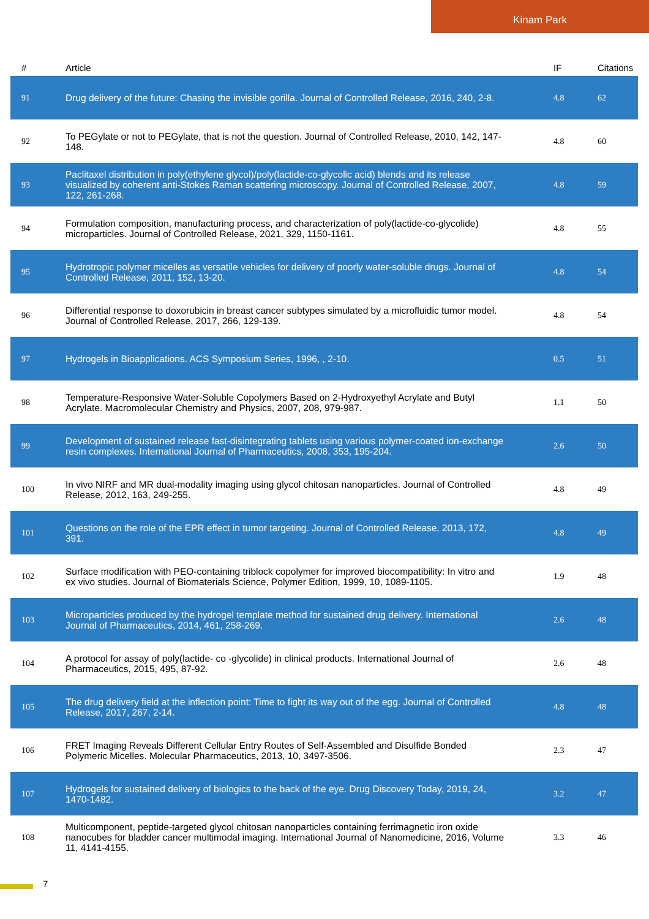Kinam Park
| # | Article | IF | Citations |
| --- | --- | --- | --- |
| 91 | Drug delivery of the future: Chasing the invisible gorilla. Journal of Controlled Release, 2016, 240, 2-8. | 4.8 | 62 |
| 92 | To PEGylate or not to PEGylate, that is not the question. Journal of Controlled Release, 2010, 142, 147-148. | 4.8 | 60 |
| 93 | Paclitaxel distribution in poly(ethylene glycol)/poly(lactide-co-glycolic acid) blends and its release visualized by coherent anti-Stokes Raman scattering microscopy. Journal of Controlled Release, 2007, 122, 261-268. | 4.8 | 59 |
| 94 | Formulation composition, manufacturing process, and characterization of poly(lactide-co-glycolide) microparticles. Journal of Controlled Release, 2021, 329, 1150-1161. | 4.8 | 55 |
| 95 | Hydrotropic polymer micelles as versatile vehicles for delivery of poorly water-soluble drugs. Journal of Controlled Release, 2011, 152, 13-20. | 4.8 | 54 |
| 96 | Differential response to doxorubicin in breast cancer subtypes simulated by a microfluidic tumor model. Journal of Controlled Release, 2017, 266, 129-139. | 4.8 | 54 |
| 97 | Hydrogels in Bioapplications. ACS Symposium Series, 1996, , 2-10. | 0.5 | 51 |
| 98 | Temperature-Responsive Water-Soluble Copolymers Based on 2-Hydroxyethyl Acrylate and Butyl Acrylate. Macromolecular Chemistry and Physics, 2007, 208, 979-987. | 1.1 | 50 |
| 99 | Development of sustained release fast-disintegrating tablets using various polymer-coated ion-exchange resin complexes. International Journal of Pharmaceutics, 2008, 353, 195-204. | 2.6 | 50 |
| 100 | In vivo NIRF and MR dual-modality imaging using glycol chitosan nanoparticles. Journal of Controlled Release, 2012, 163, 249-255. | 4.8 | 49 |
| 101 | Questions on the role of the EPR effect in tumor targeting. Journal of Controlled Release, 2013, 172, 391. | 4.8 | 49 |
| 102 | Surface modification with PEO-containing triblock copolymer for improved biocompatibility: In vitro and ex vivo studies. Journal of Biomaterials Science, Polymer Edition, 1999, 10, 1089-1105. | 1.9 | 48 |
| 103 | Microparticles produced by the hydrogel template method for sustained drug delivery. International Journal of Pharmaceutics, 2014, 461, 258-269. | 2.6 | 48 |
| 104 | A protocol for assay of poly(lactide- co -glycolide) in clinical products. International Journal of Pharmaceutics, 2015, 495, 87-92. | 2.6 | 48 |
| 105 | The drug delivery field at the inflection point: Time to fight its way out of the egg. Journal of Controlled Release, 2017, 267, 2-14. | 4.8 | 48 |
| 106 | FRET Imaging Reveals Different Cellular Entry Routes of Self-Assembled and Disulfide Bonded Polymeric Micelles. Molecular Pharmaceutics, 2013, 10, 3497-3506. | 2.3 | 47 |
| 107 | Hydrogels for sustained delivery of biologics to the back of the eye. Drug Discovery Today, 2019, 24, 1470-1482. | 3.2 | 47 |
| 108 | Multicomponent, peptide-targeted glycol chitosan nanoparticles containing ferrimagnetic iron oxide nanocubes for bladder cancer multimodal imaging. International Journal of Nanomedicine, 2016, Volume 11, 4141-4155. | 3.3 | 46 |
7